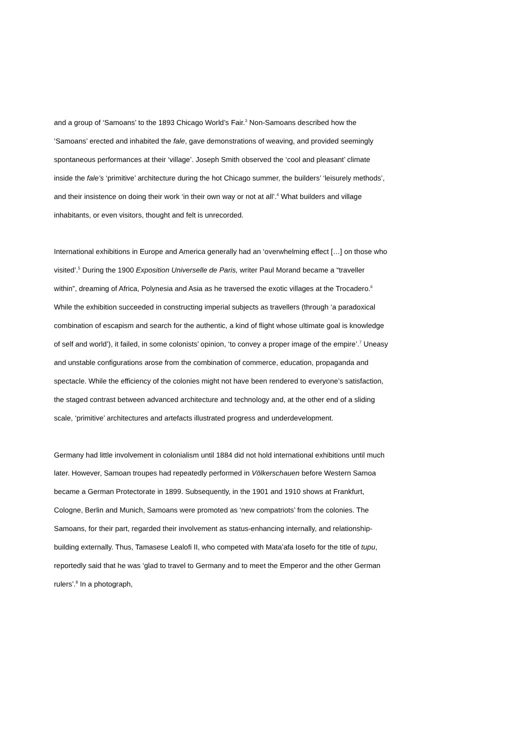and a group of ‘Samoans’ to the 1893 Chicago World’s Fair.<sup>3</sup> Non-Samoans described how the ‘Samoans’ erected and inhabited the fale, gave demonstrations of weaving, and provided seemingly spontaneous performances at their ‘village’. Joseph Smith observed the ‘cool and pleasant’ climate inside the fale’s ‘primitive’ architecture during the hot Chicago summer, the builders’ ‘leisurely methods’, and their insistence on doing their work ‘in their own way or not at all’.<sup>4</sup> What builders and village inhabitants, or even visitors, thought and felt is unrecorded.
International exhibitions in Europe and America generally had an ‘overwhelming effect […] on those who visited’.<sup>5</sup> During the 1900 Exposition Universelle de Paris, writer Paul Morand became a “traveller within”, dreaming of Africa, Polynesia and Asia as he traversed the exotic villages at the Trocadero.<sup>6</sup> While the exhibition succeeded in constructing imperial subjects as travellers (through ‘a paradoxical combination of escapism and search for the authentic, a kind of flight whose ultimate goal is knowledge of self and world’), it failed, in some colonists’ opinion, ‘to convey a proper image of the empire’.<sup>7</sup> Uneasy and unstable configurations arose from the combination of commerce, education, propaganda and spectacle. While the efficiency of the colonies might not have been rendered to everyone’s satisfaction, the staged contrast between advanced architecture and technology and, at the other end of a sliding scale, ‘primitive’ architectures and artefacts illustrated progress and underdevelopment.
Germany had little involvement in colonialism until 1884 did not hold international exhibitions until much later. However, Samoan troupes had repeatedly performed in Völkerschauen before Western Samoa became a German Protectorate in 1899. Subsequently, in the 1901 and 1910 shows at Frankfurt, Cologne, Berlin and Munich, Samoans were promoted as ‘new compatriots’ from the colonies. The Samoans, for their part, regarded their involvement as status-enhancing internally, and relationship-building externally. Thus, Tamasese Lealofi II, who competed with Mata’afa Iosefo for the title of tupu, reportedly said that he was ‘glad to travel to Germany and to meet the Emperor and the other German rulers’.<sup>8</sup> In a photograph,